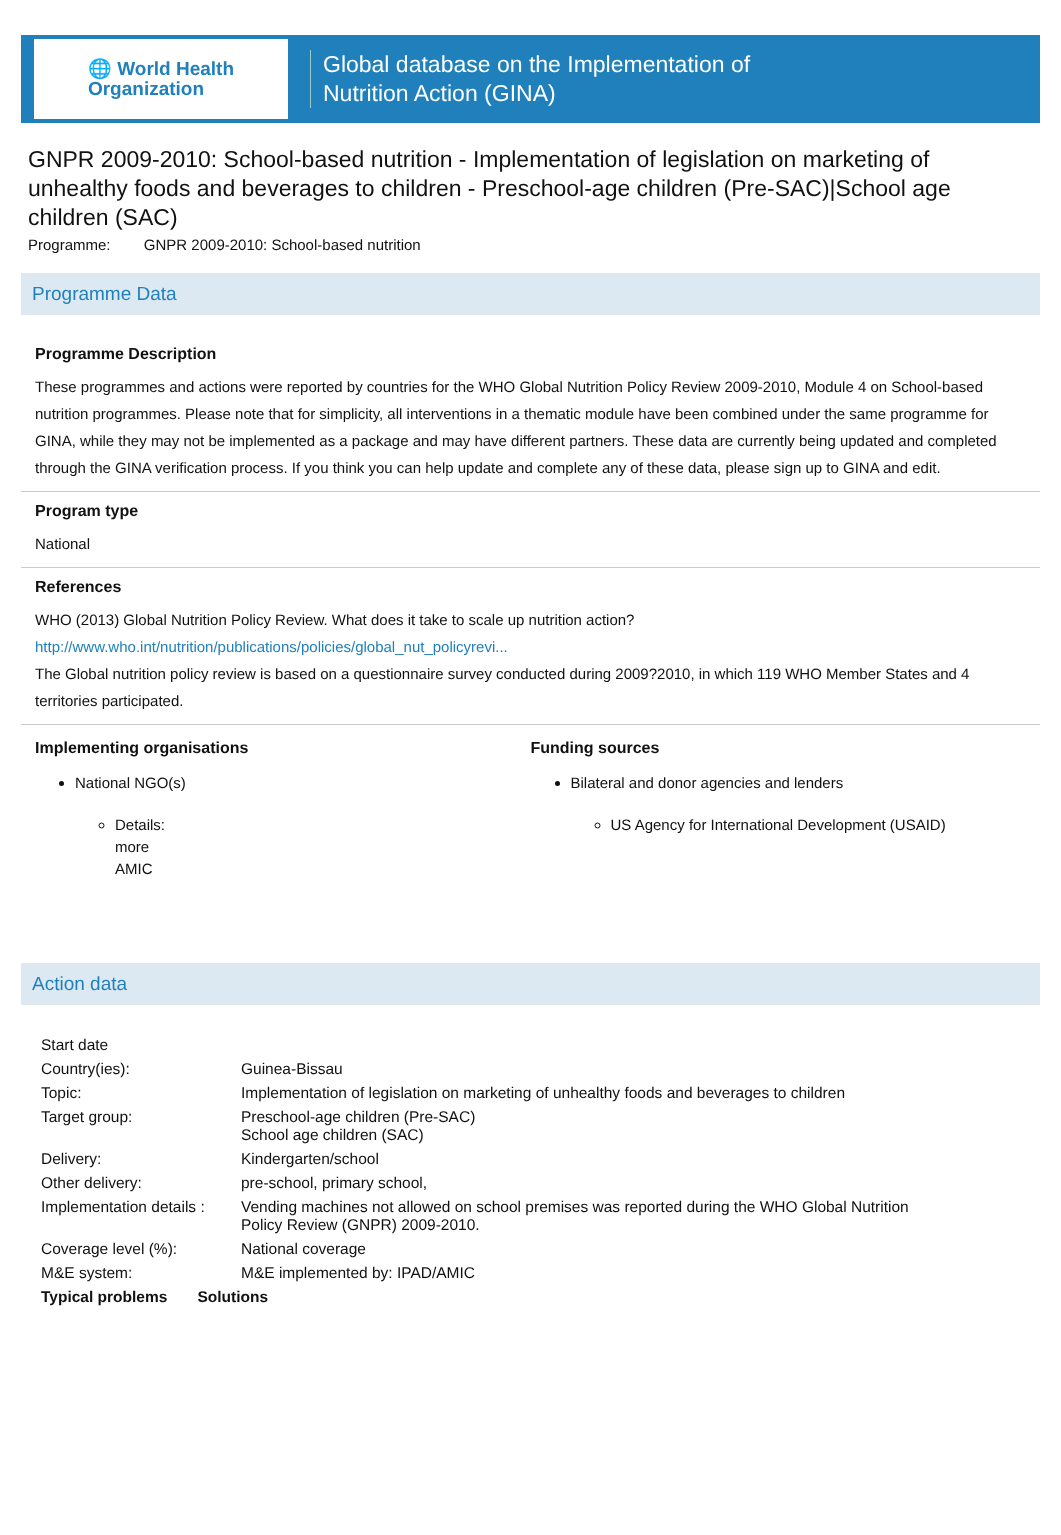🌐 World Health
Organization
Global database on the Implementation of
Nutrition Action (GINA)
GNPR 2009-2010: School-based nutrition - Implementation of legislation on marketing of unhealthy foods and beverages to children - Preschool-age children (Pre-SAC)|School age children (SAC)
Programme: GNPR 2009-2010: School-based nutrition
Programme Data
Programme Description
These programmes and actions were reported by countries for the WHO Global Nutrition Policy Review 2009-2010, Module 4 on School-based nutrition programmes. Please note that for simplicity, all interventions in a thematic module have been combined under the same programme for GINA, while they may not be implemented as a package and may have different partners. These data are currently being updated and completed through the GINA verification process. If you think you can help update and complete any of these data, please sign up to GINA and edit.
Program type
National
References
WHO (2013) Global Nutrition Policy Review. What does it take to scale up nutrition action?
http://www.who.int/nutrition/publications/policies/global_nut_policyrevi...
The Global nutrition policy review is based on a questionnaire survey conducted during 2009?2010, in which 119 WHO Member States and 4 territories participated.
Implementing organisations
National NGO(s)
Details:
more
AMIC
Funding sources
Bilateral and donor agencies and lenders
US Agency for International Development (USAID)
Action data
| Start date | |
| Country(ies): | Guinea-Bissau |
| Topic: | Implementation of legislation on marketing of unhealthy foods and beverages to children |
| Target group: | Preschool-age children (Pre-SAC) School age children (SAC) |
| Delivery: | Kindergarten/school |
| Other delivery: | pre-school, primary school, |
| Implementation details : | Vending machines not allowed on school premises was reported during the WHO Global Nutrition Policy Review (GNPR) 2009-2010. |
| Coverage level (%): | National coverage |
| M&E system: | M&E implemented by: IPAD/AMIC |
| Typical problems Solutions | |